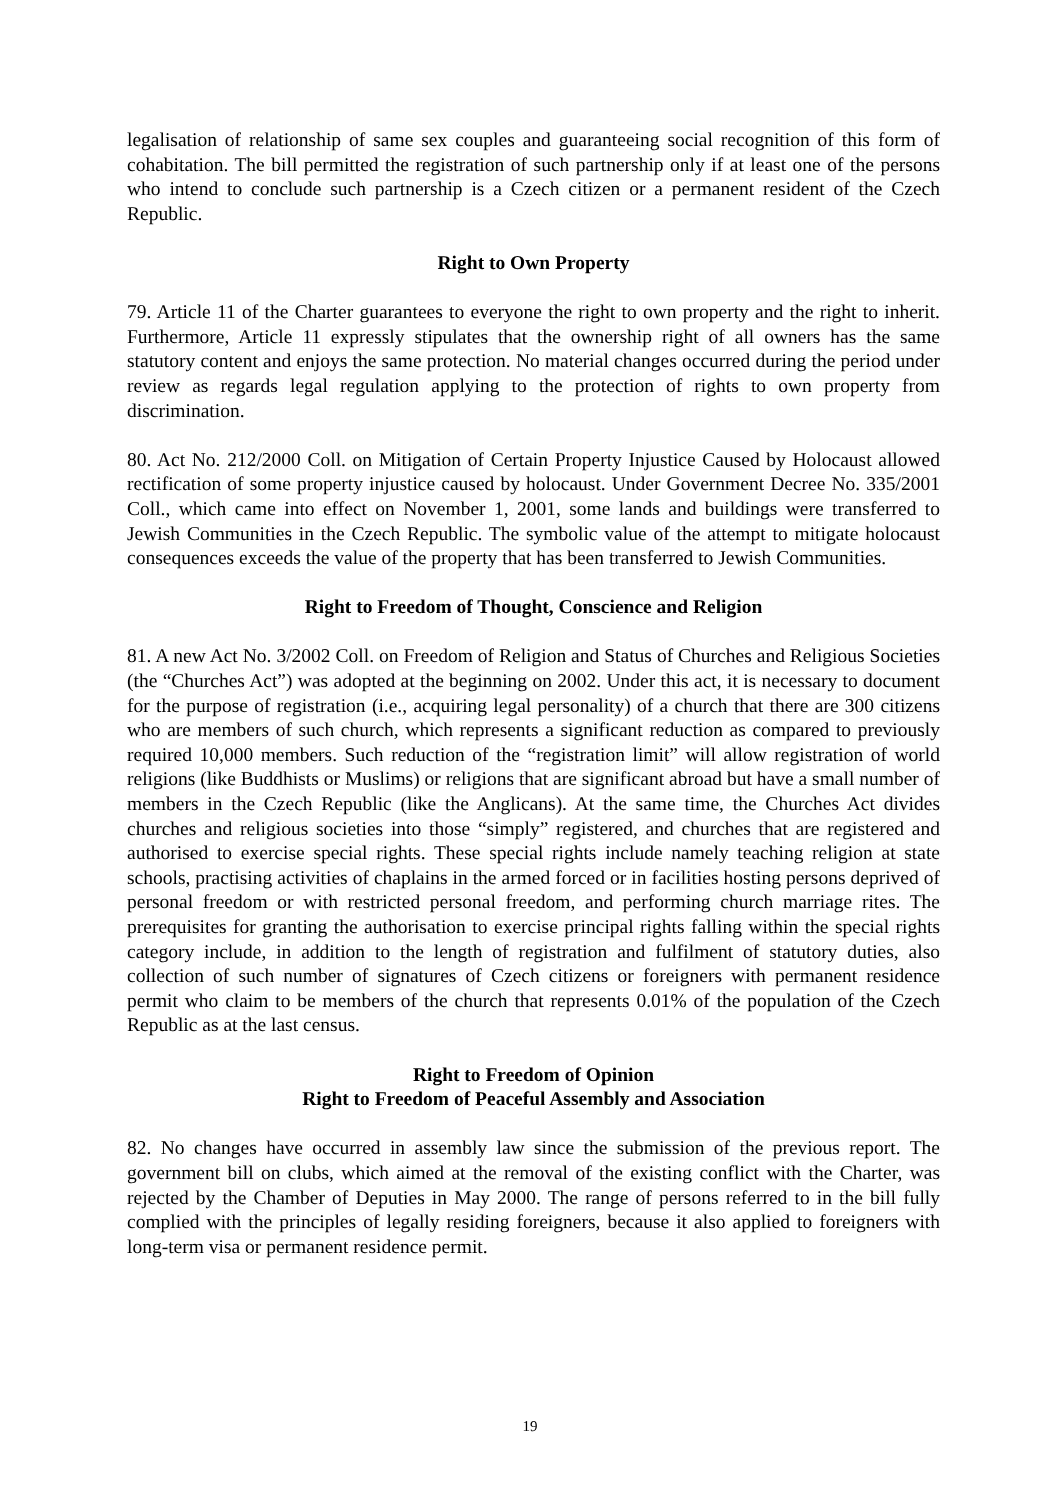legalisation of relationship of same sex couples and guaranteeing social recognition of this form of cohabitation. The bill permitted the registration of such partnership only if at least one of the persons who intend to conclude such partnership is a Czech citizen or a permanent resident of the Czech Republic.
Right to Own Property
79. Article 11 of the Charter guarantees to everyone the right to own property and the right to inherit. Furthermore, Article 11 expressly stipulates that the ownership right of all owners has the same statutory content and enjoys the same protection. No material changes occurred during the period under review as regards legal regulation applying to the protection of rights to own property from discrimination.
80. Act No. 212/2000 Coll. on Mitigation of Certain Property Injustice Caused by Holocaust allowed rectification of some property injustice caused by holocaust. Under Government Decree No. 335/2001 Coll., which came into effect on November 1, 2001, some lands and buildings were transferred to Jewish Communities in the Czech Republic. The symbolic value of the attempt to mitigate holocaust consequences exceeds the value of the property that has been transferred to Jewish Communities.
Right to Freedom of Thought, Conscience and Religion
81. A new Act No. 3/2002 Coll. on Freedom of Religion and Status of Churches and Religious Societies (the “Churches Act”) was adopted at the beginning on 2002. Under this act, it is necessary to document for the purpose of registration (i.e., acquiring legal personality) of a church that there are 300 citizens who are members of such church, which represents a significant reduction as compared to previously required 10,000 members. Such reduction of the “registration limit” will allow registration of world religions (like Buddhists or Muslims) or religions that are significant abroad but have a small number of members in the Czech Republic (like the Anglicans). At the same time, the Churches Act divides churches and religious societies into those “simply” registered, and churches that are registered and authorised to exercise special rights. These special rights include namely teaching religion at state schools, practising activities of chaplains in the armed forced or in facilities hosting persons deprived of personal freedom or with restricted personal freedom, and performing church marriage rites. The prerequisites for granting the authorisation to exercise principal rights falling within the special rights category include, in addition to the length of registration and fulfilment of statutory duties, also collection of such number of signatures of Czech citizens or foreigners with permanent residence permit who claim to be members of the church that represents 0.01% of the population of the Czech Republic as at the last census.
Right to Freedom of Opinion
Right to Freedom of Peaceful Assembly and Association
82. No changes have occurred in assembly law since the submission of the previous report. The government bill on clubs, which aimed at the removal of the existing conflict with the Charter, was rejected by the Chamber of Deputies in May 2000. The range of persons referred to in the bill fully complied with the principles of legally residing foreigners, because it also applied to foreigners with long-term visa or permanent residence permit.
19